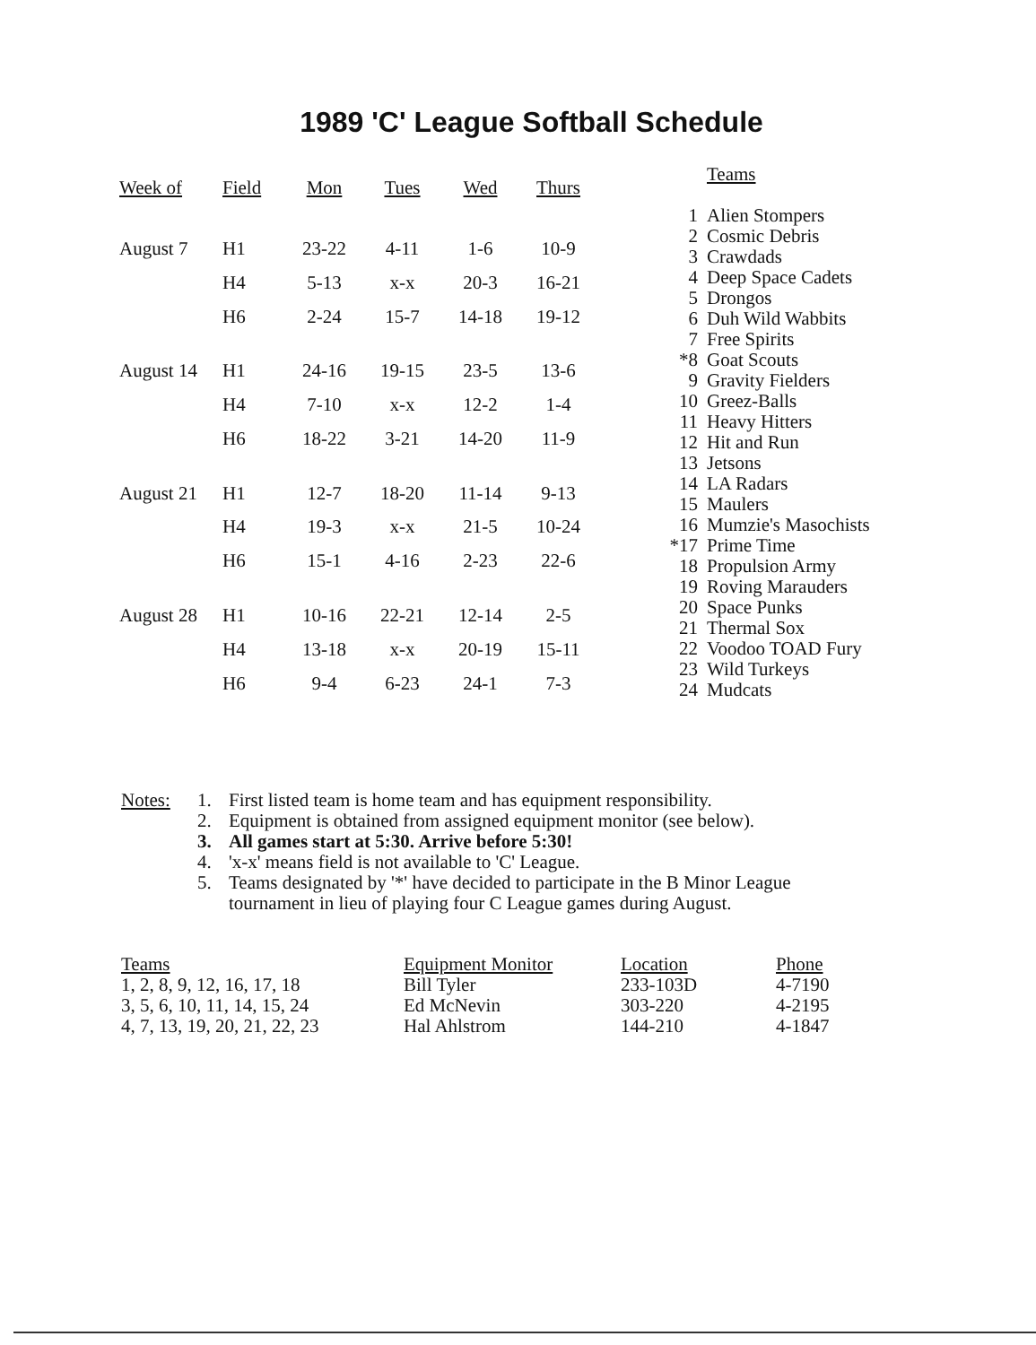1989 'C' League Softball Schedule
| Week of | Field | Mon | Tues | Wed | Thurs |
| --- | --- | --- | --- | --- | --- |
| August 7 | H1 | 23-22 | 4-11 | 1-6 | 10-9 |
| | H4 | 5-13 | x-x | 20-3 | 16-21 |
| | H6 | 2-24 | 15-7 | 14-18 | 19-12 |
| August 14 | H1 | 24-16 | 19-15 | 23-5 | 13-6 |
| | H4 | 7-10 | x-x | 12-2 | 1-4 |
| | H6 | 18-22 | 3-21 | 14-20 | 11-9 |
| August 21 | H1 | 12-7 | 18-20 | 11-14 | 9-13 |
| | H4 | 19-3 | x-x | 21-5 | 10-24 |
| | H6 | 15-1 | 4-16 | 2-23 | 22-6 |
| August 28 | H1 | 10-16 | 22-21 | 12-14 | 2-5 |
| | H4 | 13-18 | x-x | 20-19 | 15-11 |
| | H6 | 9-4 | 6-23 | 24-1 | 7-3 |
| | Teams |
| --- | --- |
| 1 | Alien Stompers |
| 2 | Cosmic Debris |
| 3 | Crawdads |
| 4 | Deep Space Cadets |
| 5 | Drongos |
| 6 | Duh Wild Wabbits |
| 7 | Free Spirits |
| *8 | Goat Scouts |
| 9 | Gravity Fielders |
| 10 | Greez-Balls |
| 11 | Heavy Hitters |
| 12 | Hit and Run |
| 13 | Jetsons |
| 14 | LA Radars |
| 15 | Maulers |
| 16 | Mumzie's Masochists |
| *17 | Prime Time |
| 18 | Propulsion Army |
| 19 | Roving Marauders |
| 20 | Space Punks |
| 21 | Thermal Sox |
| 22 | Voodoo TOAD Fury |
| 23 | Wild Turkeys |
| 24 | Mudcats |
Notes: 1. First listed team is home team and has equipment responsibility.
2. Equipment is obtained from assigned equipment monitor (see below).
3. All games start at 5:30. Arrive before 5:30!
4. 'x-x' means field is not available to 'C' League.
5. Teams designated by '*' have decided to participate in the B Minor League
tournament in lieu of playing four C League games during August.
| Teams | Equipment Monitor | Location | Phone |
| --- | --- | --- | --- |
| 1, 2, 8, 9, 12, 16, 17, 18 | Bill Tyler | 233-103D | 4-7190 |
| 3, 5, 6, 10, 11, 14, 15, 24 | Ed McNevin | 303-220 | 4-2195 |
| 4, 7, 13, 19, 20, 21, 22, 23 | Hal Ahlstrom | 144-210 | 4-1847 |